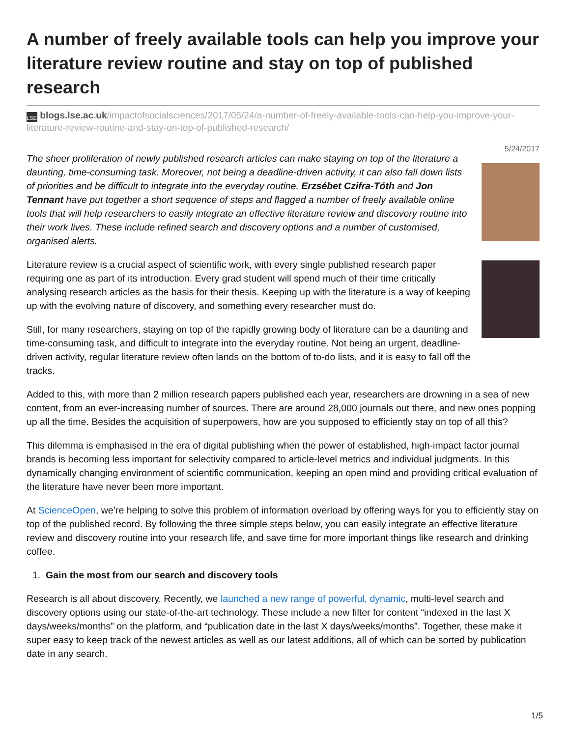A number of freely available tools can help you improve your literature review routine and stay on top of published research
LSE blogs.lse.ac.uk/impactofsocialsciences/2017/05/24/a-number-of-freely-available-tools-can-help-you-improve-your-literature-review-routine-and-stay-on-top-of-published-research/
5/24/2017
The sheer proliferation of newly published research articles can make staying on top of the literature a daunting, time-consuming task. Moreover, not being a deadline-driven activity, it can also fall down lists of priorities and be difficult to integrate into the everyday routine. Erzsébet Czifra-Tóth and Jon Tennant have put together a short sequence of steps and flagged a number of freely available online tools that will help researchers to easily integrate an effective literature review and discovery routine into their work lives. These include refined search and discovery options and a number of customised, organised alerts.
Literature review is a crucial aspect of scientific work, with every single published research paper requiring one as part of its introduction. Every grad student will spend much of their time critically analysing research articles as the basis for their thesis. Keeping up with the literature is a way of keeping up with the evolving nature of discovery, and something every researcher must do.
Still, for many researchers, staying on top of the rapidly growing body of literature can be a daunting and time-consuming task, and difficult to integrate into the everyday routine. Not being an urgent, deadline-driven activity, regular literature review often lands on the bottom of to-do lists, and it is easy to fall off the tracks.
Added to this, with more than 2 million research papers published each year, researchers are drowning in a sea of new content, from an ever-increasing number of sources. There are around 28,000 journals out there, and new ones popping up all the time. Besides the acquisition of superpowers, how are you supposed to efficiently stay on top of all this?
This dilemma is emphasised in the era of digital publishing when the power of established, high-impact factor journal brands is becoming less important for selectivity compared to article-level metrics and individual judgments. In this dynamically changing environment of scientific communication, keeping an open mind and providing critical evaluation of the literature have never been more important.
At ScienceOpen, we’re helping to solve this problem of information overload by offering ways for you to efficiently stay on top of the published record. By following the three simple steps below, you can easily integrate an effective literature review and discovery routine into your research life, and save time for more important things like research and drinking coffee.
1. Gain the most from our search and discovery tools
Research is all about discovery. Recently, we launched a new range of powerful, dynamic, multi-level search and discovery options using our state-of-the-art technology. These include a new filter for content “indexed in the last X days/weeks/months” on the platform, and “publication date in the last X days/weeks/months”. Together, these make it super easy to keep track of the newest articles as well as our latest additions, all of which can be sorted by publication date in any search.
1/5